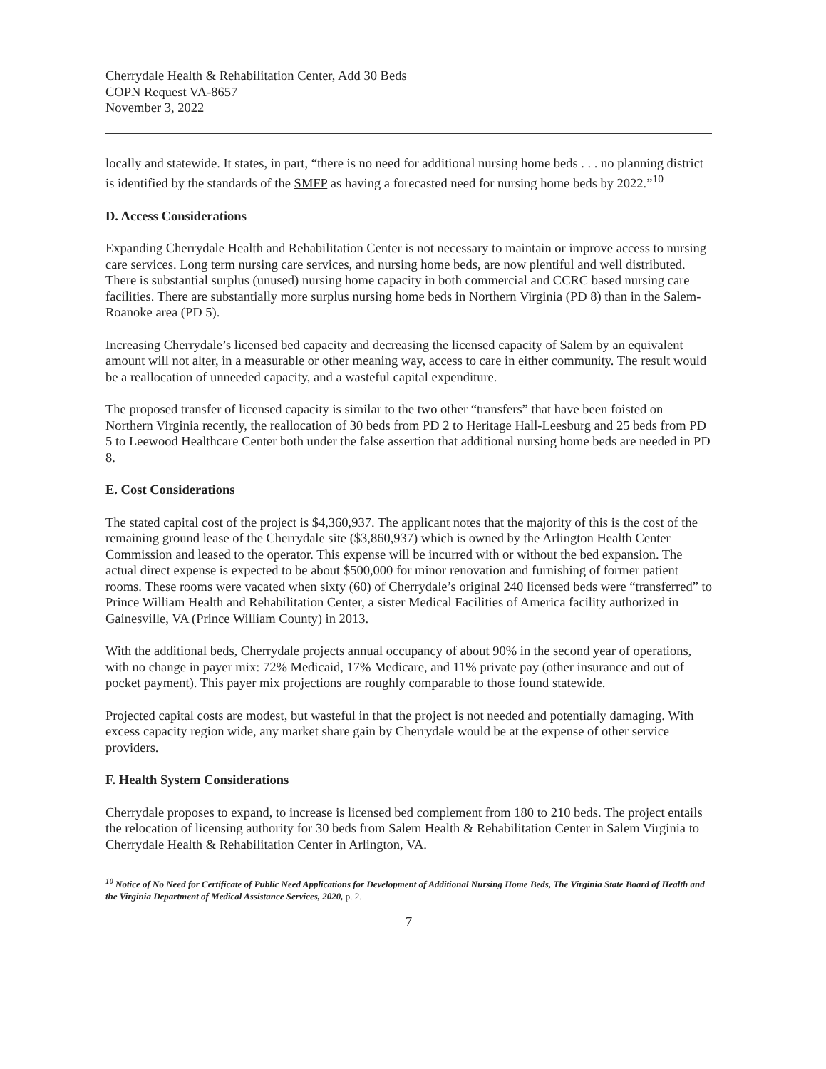Cherrydale Health & Rehabilitation Center, Add 30 Beds
COPN Request VA-8657
November 3, 2022
locally and statewide. It states, in part, “there is no need for additional nursing home beds . . . no planning district is identified by the standards of the SMFP as having a forecasted need for nursing home beds by 2022.”<sup>10</sup>
D. Access Considerations
Expanding Cherrydale Health and Rehabilitation Center is not necessary to maintain or improve access to nursing care services. Long term nursing care services, and nursing home beds, are now plentiful and well distributed. There is substantial surplus (unused) nursing home capacity in both commercial and CCRC based nursing care facilities. There are substantially more surplus nursing home beds in Northern Virginia (PD 8) than in the Salem-Roanoke area (PD 5).
Increasing Cherrydale’s licensed bed capacity and decreasing the licensed capacity of Salem by an equivalent amount will not alter, in a measurable or other meaning way, access to care in either community. The result would be a reallocation of unneeded capacity, and a wasteful capital expenditure.
The proposed transfer of licensed capacity is similar to the two other “transfers” that have been foisted on Northern Virginia recently, the reallocation of 30 beds from PD 2 to Heritage Hall-Leesburg and 25 beds from PD 5 to Leewood Healthcare Center both under the false assertion that additional nursing home beds are needed in PD 8.
E. Cost Considerations
The stated capital cost of the project is $4,360,937. The applicant notes that the majority of this is the cost of the remaining ground lease of the Cherrydale site ($3,860,937) which is owned by the Arlington Health Center Commission and leased to the operator. This expense will be incurred with or without the bed expansion. The actual direct expense is expected to be about $500,000 for minor renovation and furnishing of former patient rooms. These rooms were vacated when sixty (60) of Cherrydale’s original 240 licensed beds were “transferred” to Prince William Health and Rehabilitation Center, a sister Medical Facilities of America facility authorized in Gainesville, VA (Prince William County) in 2013.
With the additional beds, Cherrydale projects annual occupancy of about 90% in the second year of operations, with no change in payer mix: 72% Medicaid, 17% Medicare, and 11% private pay (other insurance and out of pocket payment). This payer mix projections are roughly comparable to those found statewide.
Projected capital costs are modest, but wasteful in that the project is not needed and potentially damaging. With excess capacity region wide, any market share gain by Cherrydale would be at the expense of other service providers.
F. Health System Considerations
Cherrydale proposes to expand, to increase is licensed bed complement from 180 to 210 beds. The project entails the relocation of licensing authority for 30 beds from Salem Health & Rehabilitation Center in Salem Virginia to Cherrydale Health & Rehabilitation Center in Arlington, VA.
<sup>10</sup> Notice of No Need for Certificate of Public Need Applications for Development of Additional Nursing Home Beds, The Virginia State Board of Health and the Virginia Department of Medical Assistance Services, 2020, p. 2.
7